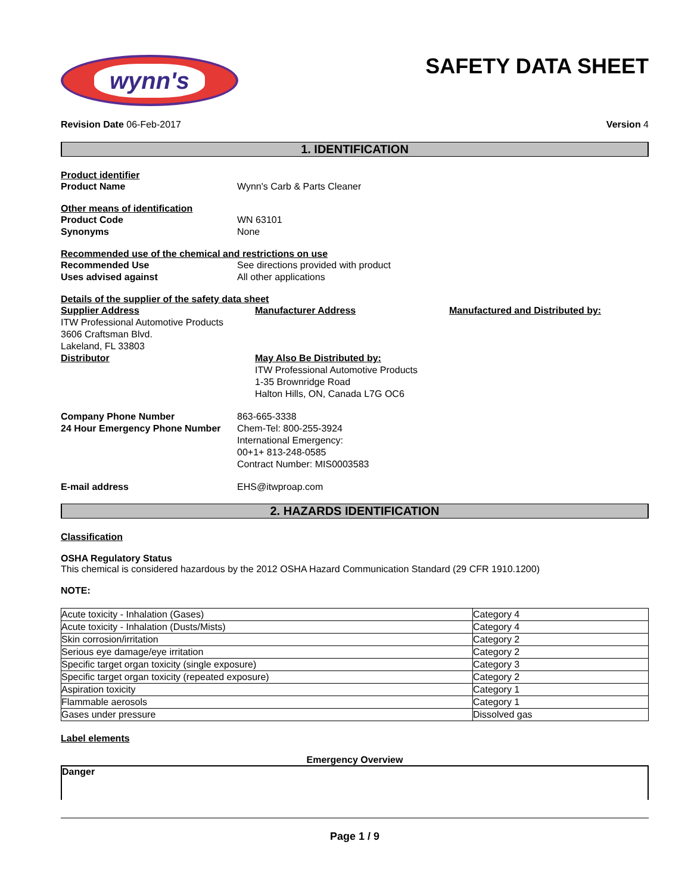wynn's
SAFETY DATA SHEET
Revision Date 06-Feb-2017 Version 4
1. IDENTIFICATION
Product identifier
Product Name Wynn's Carb & Parts Cleaner
Other means of identification
Product Code WN 63101
Synonyms None
Recommended use of the chemical and restrictions on use
Recommended Use See directions provided with product
Uses advised against All other applications
Details of the supplier of the safety data sheet
Supplier Address
ITW Professional Automotive Products
3606 Craftsman Blvd.
Lakeland, FL 33803
Distributor
Manufacturer Address
May Also Be Distributed by:
ITW Professional Automotive Products
1-35 Brownridge Road
Halton Hills, ON, Canada L7G OC6
Manufactured and Distributed by:
Company Phone Number 863-665-3338
24 Hour Emergency Phone Number Chem-Tel: 800-255-3924
International Emergency:
00+1+ 813-248-0585
Contract Number: MIS0003583
E-mail address EHS@itwproap.com
2. HAZARDS IDENTIFICATION
Classification
OSHA Regulatory Status
This chemical is considered hazardous by the 2012 OSHA Hazard Communication Standard (29 CFR 1910.1200)
NOTE:
| Acute toxicity - Inhalation (Gases) | Category 4 |
| Acute toxicity - Inhalation (Dusts/Mists) | Category 4 |
| Skin corrosion/irritation | Category 2 |
| Serious eye damage/eye irritation | Category 2 |
| Specific target organ toxicity (single exposure) | Category 3 |
| Specific target organ toxicity (repeated exposure) | Category 2 |
| Aspiration toxicity | Category 1 |
| Flammable aerosols | Category 1 |
| Gases under pressure | Dissolved gas |
Label elements
Emergency Overview
Danger
Page 1 / 9